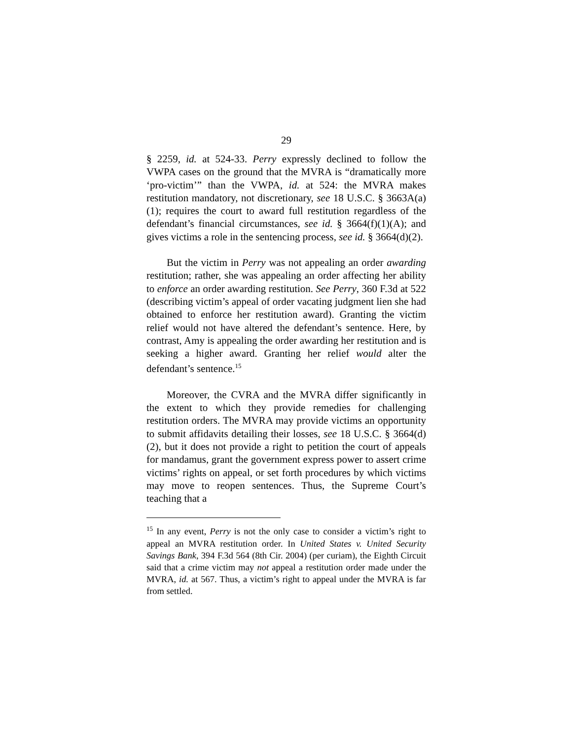29
§ 2259, id. at 524-33. Perry expressly declined to follow the VWPA cases on the ground that the MVRA is “dramatically more ‘pro-victim’” than the VWPA, id. at 524: the MVRA makes restitution mandatory, not discretionary, see 18 U.S.C. § 3663A(a)(1); requires the court to award full restitution regardless of the defendant’s financial circumstances, see id. § 3664(f)(1)(A); and gives victims a role in the sentencing process, see id. § 3664(d)(2).
But the victim in Perry was not appealing an order awarding restitution; rather, she was appealing an order affecting her ability to enforce an order awarding restitution. See Perry, 360 F.3d at 522 (describing victim’s appeal of order vacating judgment lien she had obtained to enforce her restitution award). Granting the victim relief would not have altered the defendant’s sentence. Here, by contrast, Amy is appealing the order awarding her restitution and is seeking a higher award. Granting her relief would alter the defendant’s sentence.<sup>15</sup>
Moreover, the CVRA and the MVRA differ significantly in the extent to which they provide remedies for challenging restitution orders. The MVRA may provide victims an opportunity to submit affidavits detailing their losses, see 18 U.S.C. § 3664(d)(2), but it does not provide a right to petition the court of appeals for mandamus, grant the government express power to assert crime victims’ rights on appeal, or set forth procedures by which victims may move to reopen sentences. Thus, the Supreme Court’s teaching that a
<sup>15</sup> In any event, Perry is not the only case to consider a victim’s right to appeal an MVRA restitution order. In United States v. United Security Savings Bank, 394 F.3d 564 (8th Cir. 2004) (per curiam), the Eighth Circuit said that a crime victim may not appeal a restitution order made under the MVRA, id. at 567. Thus, a victim’s right to appeal under the MVRA is far from settled.